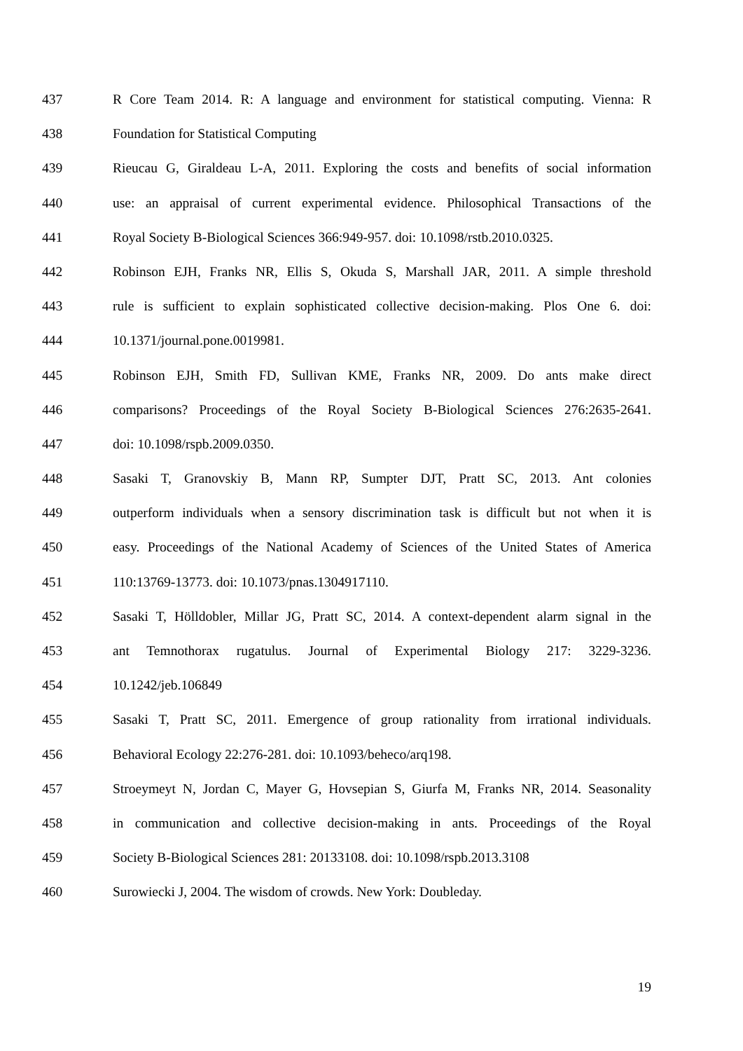437 R Core Team 2014. R: A language and environment for statistical computing. Vienna: R
438 Foundation for Statistical Computing
439 Rieucau G, Giraldeau L-A, 2011. Exploring the costs and benefits of social information
440 use: an appraisal of current experimental evidence. Philosophical Transactions of the
441 Royal Society B-Biological Sciences 366:949-957. doi: 10.1098/rstb.2010.0325.
442 Robinson EJH, Franks NR, Ellis S, Okuda S, Marshall JAR, 2011. A simple threshold
443 rule is sufficient to explain sophisticated collective decision-making. Plos One 6. doi:
444 10.1371/journal.pone.0019981.
445 Robinson EJH, Smith FD, Sullivan KME, Franks NR, 2009. Do ants make direct
446 comparisons? Proceedings of the Royal Society B-Biological Sciences 276:2635-2641.
447 doi: 10.1098/rspb.2009.0350.
448 Sasaki T, Granovskiy B, Mann RP, Sumpter DJT, Pratt SC, 2013. Ant colonies
449 outperform individuals when a sensory discrimination task is difficult but not when it is
450 easy. Proceedings of the National Academy of Sciences of the United States of America
451 110:13769-13773. doi: 10.1073/pnas.1304917110.
452 Sasaki T, Hölldobler, Millar JG, Pratt SC, 2014. A context-dependent alarm signal in the
453 ant Temnothorax rugatulus. Journal of Experimental Biology 217: 3229-3236.
454 10.1242/jeb.106849
455 Sasaki T, Pratt SC, 2011. Emergence of group rationality from irrational individuals.
456 Behavioral Ecology 22:276-281. doi: 10.1093/beheco/arq198.
457 Stroeymeyt N, Jordan C, Mayer G, Hovsepian S, Giurfa M, Franks NR, 2014. Seasonality
458 in communication and collective decision-making in ants. Proceedings of the Royal
459 Society B-Biological Sciences 281: 20133108. doi: 10.1098/rspb.2013.3108
460 Surowiecki J, 2004. The wisdom of crowds. New York: Doubleday.
19